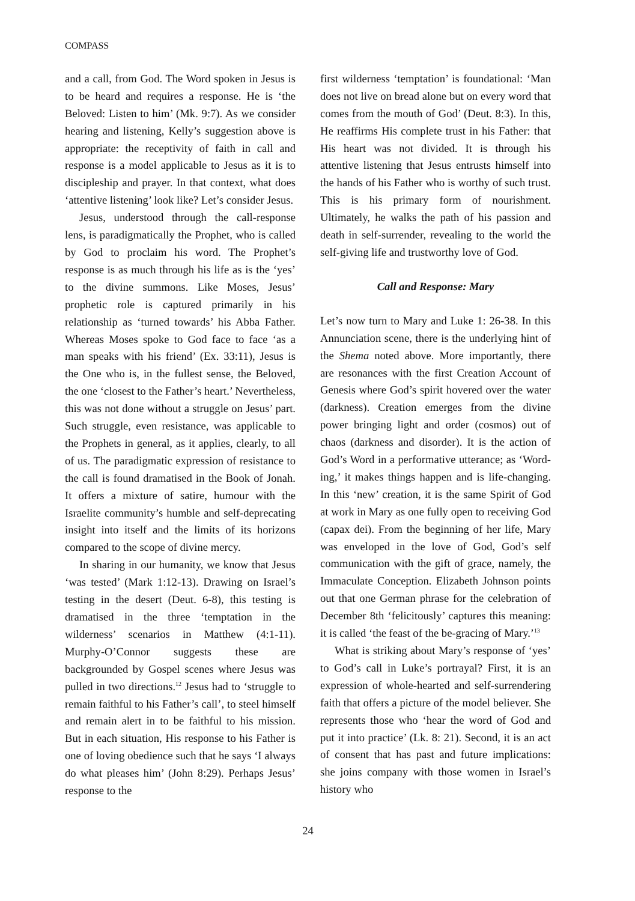COMPASS
and a call, from God. The Word spoken in Jesus is to be heard and requires a response. He is ‘the Beloved: Listen to him’ (Mk. 9:7). As we consider hearing and listening, Kelly’s suggestion above is appropriate: the receptivity of faith in call and response is a model applicable to Jesus as it is to discipleship and prayer. In that context, what does ‘attentive listening’ look like? Let’s consider Jesus.
Jesus, understood through the call-response lens, is paradigmatically the Prophet, who is called by God to proclaim his word. The Prophet’s response is as much through his life as is the ‘yes’ to the divine summons. Like Moses, Jesus’ prophetic role is captured primarily in his relationship as ‘turned towards’ his Abba Father. Whereas Moses spoke to God face to face ‘as a man speaks with his friend’ (Ex. 33:11), Jesus is the One who is, in the fullest sense, the Beloved, the one ‘closest to the Father’s heart.’ Nevertheless, this was not done without a struggle on Jesus’ part. Such struggle, even resistance, was applicable to the Prophets in general, as it applies, clearly, to all of us. The paradigmatic expression of resistance to the call is found dramatised in the Book of Jonah. It offers a mixture of satire, humour with the Israelite community’s humble and self-deprecating insight into itself and the limits of its horizons compared to the scope of divine mercy.
In sharing in our humanity, we know that Jesus ‘was tested’ (Mark 1:12-13). Drawing on Israel’s testing in the desert (Deut. 6-8), this testing is dramatised in the three ‘temptation in the wilderness’ scenarios in Matthew (4:1-11). Murphy-O’Connor suggests these are backgrounded by Gospel scenes where Jesus was pulled in two directions.<sup>12</sup> Jesus had to ‘struggle to remain faithful to his Father’s call’, to steel himself and remain alert in to be faithful to his mission. But in each situation, His response to his Father is one of loving obedience such that he says ‘I always do what pleases him’ (John 8:29). Perhaps Jesus’ response to the
first wilderness ‘temptation’ is foundational: ‘Man does not live on bread alone but on every word that comes from the mouth of God’ (Deut. 8:3). In this, He reaffirms His complete trust in his Father: that His heart was not divided. It is through his attentive listening that Jesus entrusts himself into the hands of his Father who is worthy of such trust. This is his primary form of nourishment. Ultimately, he walks the path of his passion and death in self-surrender, revealing to the world the self-giving life and trustworthy love of God.
Call and Response: Mary
Let’s now turn to Mary and Luke 1: 26-38. In this Annunciation scene, there is the underlying hint of the Shema noted above. More importantly, there are resonances with the first Creation Account of Genesis where God’s spirit hovered over the water (darkness). Creation emerges from the divine power bringing light and order (cosmos) out of chaos (darkness and disorder). It is the action of God’s Word in a performative utterance; as ‘Word-ing,’ it makes things happen and is life-changing. In this ‘new’ creation, it is the same Spirit of God at work in Mary as one fully open to receiving God (capax dei). From the beginning of her life, Mary was enveloped in the love of God, God’s self communication with the gift of grace, namely, the Immaculate Conception. Elizabeth Johnson points out that one German phrase for the celebration of December 8th ‘felicitously’ captures this meaning: it is called ‘the feast of the be-gracing of Mary.’<sup>13</sup>
What is striking about Mary’s response of ‘yes’ to God’s call in Luke’s portrayal? First, it is an expression of whole-hearted and self-surrendering faith that offers a picture of the model believer. She represents those who ‘hear the word of God and put it into practice’ (Lk. 8: 21). Second, it is an act of consent that has past and future implications: she joins company with those women in Israel’s history who
24